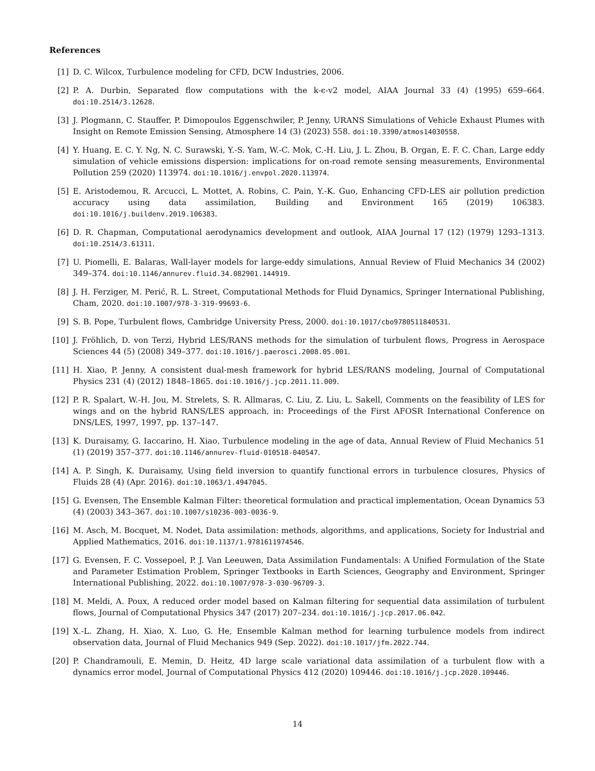References
[1] D. C. Wilcox, Turbulence modeling for CFD, DCW Industries, 2006.
[2] P. A. Durbin, Separated flow computations with the k-ϵ-v2 model, AIAA Journal 33 (4) (1995) 659–664. doi:10.2514/3.12628.
[3] J. Plogmann, C. Stauffer, P. Dimopoulos Eggenschwiler, P. Jenny, URANS Simulations of Vehicle Exhaust Plumes with Insight on Remote Emission Sensing, Atmosphere 14 (3) (2023) 558. doi:10.3390/atmos14030558.
[4] Y. Huang, E. C. Y. Ng, N. C. Surawski, Y.-S. Yam, W.-C. Mok, C.-H. Liu, J. L. Zhou, B. Organ, E. F. C. Chan, Large eddy simulation of vehicle emissions dispersion: implications for on-road remote sensing measurements, Environmental Pollution 259 (2020) 113974. doi:10.1016/j.envpol.2020.113974.
[5] E. Aristodemou, R. Arcucci, L. Mottet, A. Robins, C. Pain, Y.-K. Guo, Enhancing CFD-LES air pollution prediction accuracy using data assimilation, Building and Environment 165 (2019) 106383. doi:10.1016/j.buildenv.2019.106383.
[6] D. R. Chapman, Computational aerodynamics development and outlook, AIAA Journal 17 (12) (1979) 1293–1313. doi:10.2514/3.61311.
[7] U. Piomelli, E. Balaras, Wall-layer models for large-eddy simulations, Annual Review of Fluid Mechanics 34 (2002) 349–374. doi:10.1146/annurev.fluid.34.082901.144919.
[8] J. H. Ferziger, M. Perić, R. L. Street, Computational Methods for Fluid Dynamics, Springer International Publishing, Cham, 2020. doi:10.1007/978-3-319-99693-6.
[9] S. B. Pope, Turbulent flows, Cambridge University Press, 2000. doi:10.1017/cbo9780511840531.
[10] J. Fröhlich, D. von Terzi, Hybrid LES/RANS methods for the simulation of turbulent flows, Progress in Aerospace Sciences 44 (5) (2008) 349–377. doi:10.1016/j.paerosci.2008.05.001.
[11] H. Xiao, P. Jenny, A consistent dual-mesh framework for hybrid LES/RANS modeling, Journal of Computational Physics 231 (4) (2012) 1848–1865. doi:10.1016/j.jcp.2011.11.009.
[12] P. R. Spalart, W.-H. Jou, M. Strelets, S. R. Allmaras, C. Liu, Z. Liu, L. Sakell, Comments on the feasibility of LES for wings and on the hybrid RANS/LES approach, in: Proceedings of the First AFOSR International Conference on DNS/LES, 1997, 1997, pp. 137–147.
[13] K. Duraisamy, G. Iaccarino, H. Xiao, Turbulence modeling in the age of data, Annual Review of Fluid Mechanics 51 (1) (2019) 357–377. doi:10.1146/annurev-fluid-010518-040547.
[14] A. P. Singh, K. Duraisamy, Using field inversion to quantify functional errors in turbulence closures, Physics of Fluids 28 (4) (Apr. 2016). doi:10.1063/1.4947045.
[15] G. Evensen, The Ensemble Kalman Filter: theoretical formulation and practical implementation, Ocean Dynamics 53 (4) (2003) 343–367. doi:10.1007/s10236-003-0036-9.
[16] M. Asch, M. Bocquet, M. Nodet, Data assimilation: methods, algorithms, and applications, Society for Industrial and Applied Mathematics, 2016. doi:10.1137/1.9781611974546.
[17] G. Evensen, F. C. Vossepoel, P. J. Van Leeuwen, Data Assimilation Fundamentals: A Unified Formulation of the State and Parameter Estimation Problem, Springer Textbooks in Earth Sciences, Geography and Environment, Springer International Publishing, 2022. doi:10.1007/978-3-030-96709-3.
[18] M. Meldi, A. Poux, A reduced order model based on Kalman filtering for sequential data assimilation of turbulent flows, Journal of Computational Physics 347 (2017) 207–234. doi:10.1016/j.jcp.2017.06.042.
[19] X.-L. Zhang, H. Xiao, X. Luo, G. He, Ensemble Kalman method for learning turbulence models from indirect observation data, Journal of Fluid Mechanics 949 (Sep. 2022). doi:10.1017/jfm.2022.744.
[20] P. Chandramouli, E. Memin, D. Heitz, 4D large scale variational data assimilation of a turbulent flow with a dynamics error model, Journal of Computational Physics 412 (2020) 109446. doi:10.1016/j.jcp.2020.109446.
14